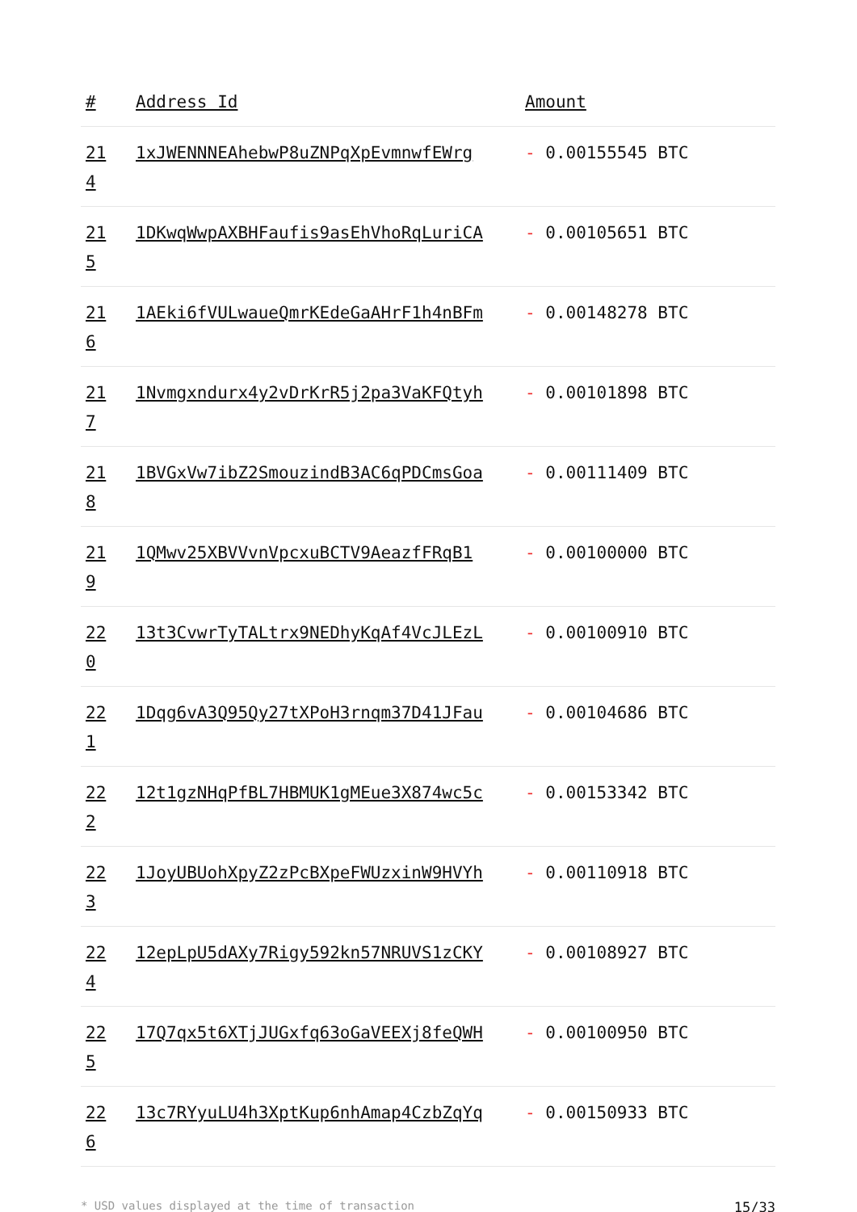| # | Address Id | Amount |
| --- | --- | --- |
| 21 4 | 1xJWENNNEAhebwP8uZNPqXpEvmnwfEWrg | - 0.00155545 BTC |
| 21 5 | 1DKwqWwpAXBHFaufis9asEhVhoRqLuriCA | - 0.00105651 BTC |
| 21 6 | 1AEki6fVULwaueQmrKEdeGaAHrF1h4nBFm | - 0.00148278 BTC |
| 21 7 | 1Nvmgxndurx4y2vDrKrR5j2pa3VaKFQtyh | - 0.00101898 BTC |
| 21 8 | 1BVGxVw7ibZ2SmouzindB3AC6qPDCmsGoa | - 0.00111409 BTC |
| 21 9 | 1QMwv25XBVVvnVpcxuBCTV9AeazfFRqB1 | - 0.00100000 BTC |
| 22 0 | 13t3CvwrTyTALtrx9NEDhyKqAf4VcJLEzL | - 0.00100910 BTC |
| 22 1 | 1Dqg6vA3Q95Qy27tXPoH3rnqm37D41JFau | - 0.00104686 BTC |
| 22 2 | 12t1gzNHqPfBL7HBMUK1gMEue3X874wc5c | - 0.00153342 BTC |
| 22 3 | 1JoyUBUohXpyZ2zPcBXpeFWUzxinW9HVYh | - 0.00110918 BTC |
| 22 4 | 12epLpU5dAXy7Rigy592kn57NRUVS1zCKY | - 0.00108927 BTC |
| 22 5 | 17Q7qx5t6XTjJUGxfq63oGaVEEXj8feQWH | - 0.00100950 BTC |
| 22 6 | 13c7RYyuLU4h3XptKup6nhAmap4CzbZqYq | - 0.00150933 BTC |
* USD values displayed at the time of transaction 15/33